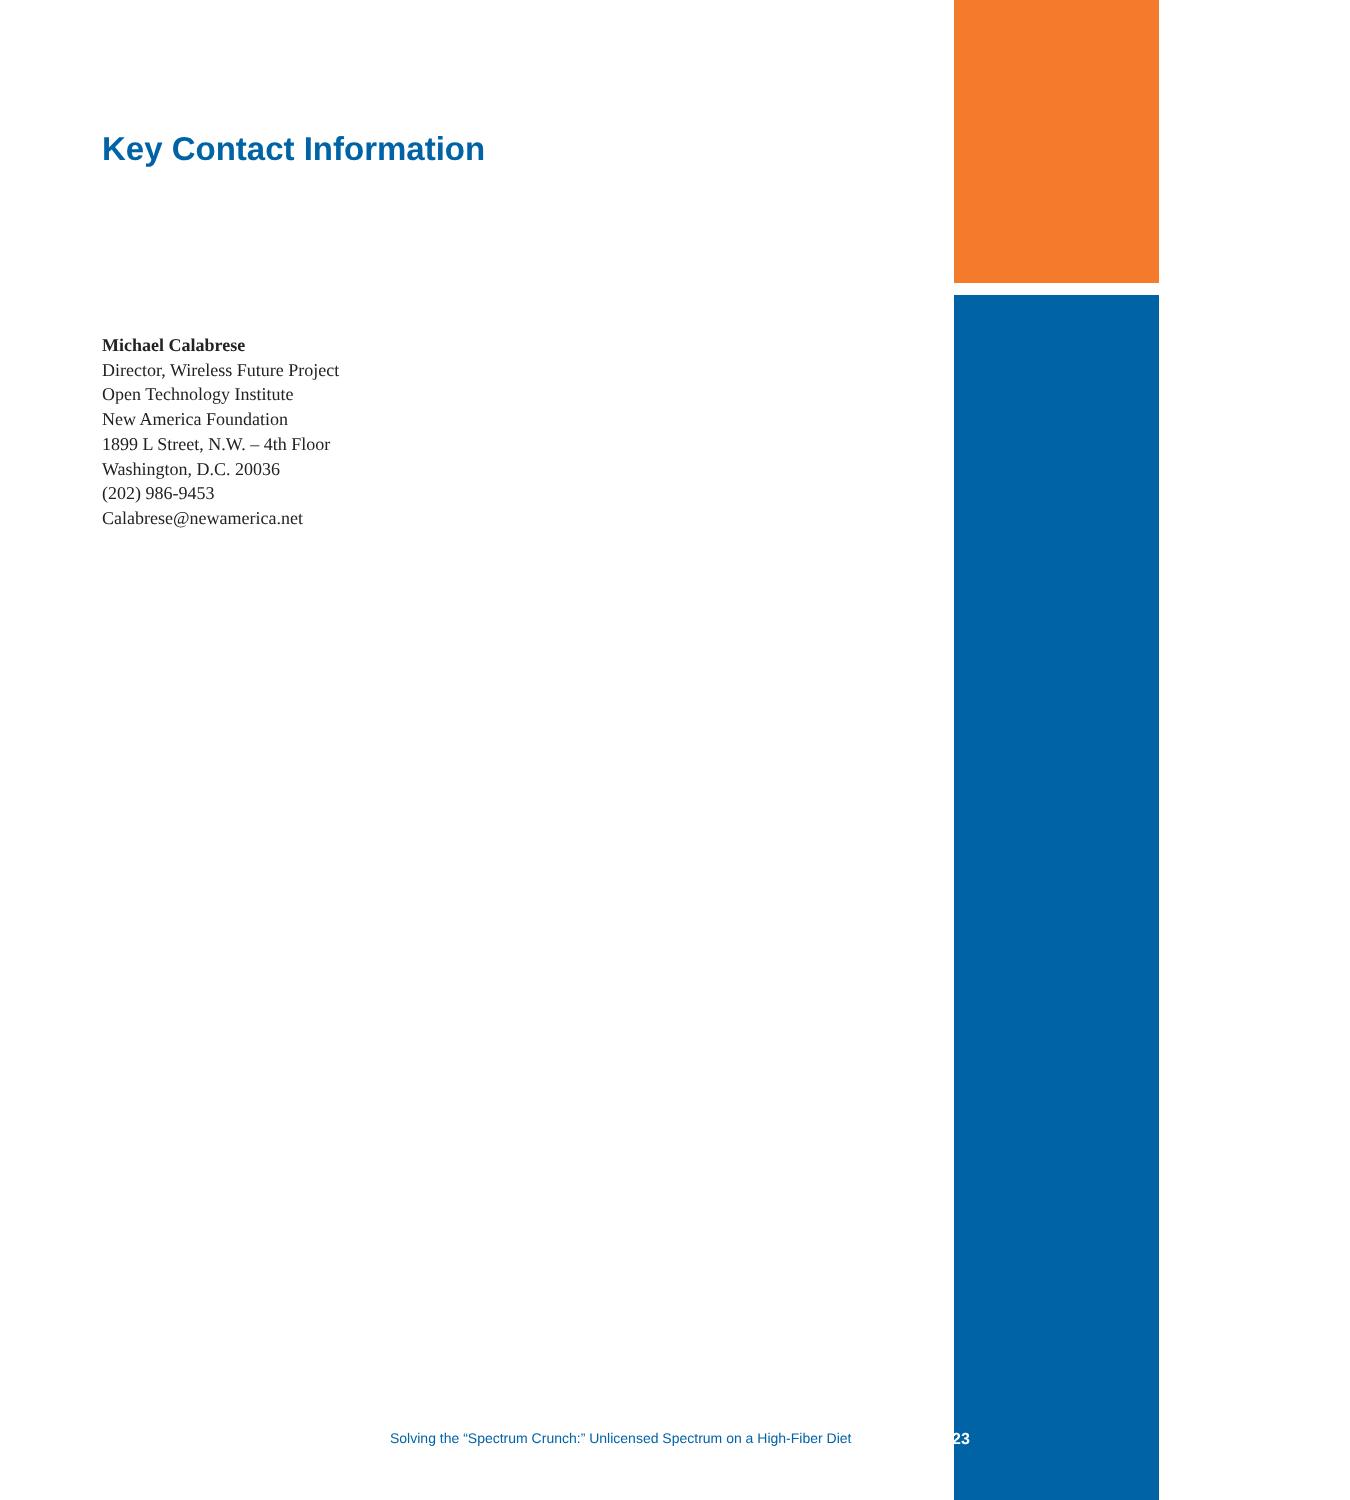Key Contact Information
Michael Calabrese
Director, Wireless Future Project
Open Technology Institute
New America Foundation
1899 L Street, N.W. – 4th Floor
Washington, D.C. 20036
(202) 986-9453
Calabrese@newamerica.net
Solving the “Spectrum Crunch:” Unlicensed Spectrum on a High-Fiber Diet 23